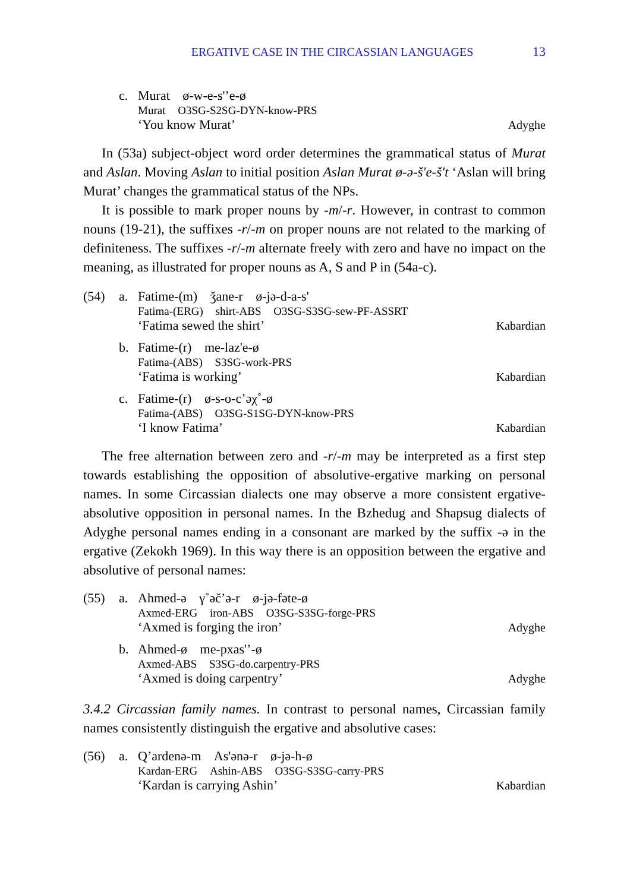ERGATIVE CASE IN THE CIRCASSIAN LANGUAGES
13
c.
Murat ø-w-e-s'’e-ø
Murat O3SG-S2SG-DYN-know-PRS
‘You know Murat’
Adyghe
In (53a) subject-object word order determines the grammatical status of Murat and Aslan. Moving Aslan to initial position Aslan Murat ø-ə-š'e-š't ‘Aslan will bring Murat’ changes the grammatical status of the NPs.
It is possible to mark proper nouns by -m/-r. However, in contrast to common nouns (19-21), the suffixes -r/-m on proper nouns are not related to the marking of definiteness. The suffixes -r/-m alternate freely with zero and have no impact on the meaning, as illustrated for proper nouns as A, S and P in (54a-c).
(54)
a.
Fatime-(m) ǯane-r ø-jə-d-a-s'
Fatima-(ERG) shirt-ABS O3SG-S3SG-sew-PF-ASSRT
‘Fatima sewed the shirt’
Kabardian
b.
Fatime-(r) me-laz'e-ø
Fatima-(ABS) S3SG-work-PRS
‘Fatima is working’
Kabardian
c.
Fatime-(r) ø-s-o-c’əχ˚-ø
Fatima-(ABS) O3SG-S1SG-DYN-know-PRS
‘I know Fatima’
Kabardian
The free alternation between zero and -r/-m may be interpreted as a first step towards establishing the opposition of absolutive-ergative marking on personal names. In some Circassian dialects one may observe a more consistent ergative-absolutive opposition in personal names. In the Bzhedug and Shapsug dialects of Adyghe personal names ending in a consonant are marked by the suffix -ə in the ergative (Zekokh 1969). In this way there is an opposition between the ergative and absolutive of personal names:
(55)
a.
Ahmed-ə γ˚əč’ə-r ø-jə-fəte-ø
Axmed-ERG iron-ABS O3SG-S3SG-forge-PRS
‘Axmed is forging the iron’
Adyghe
b.
Ahmed-ø me-pxas'’-ø
Axmed-ABS S3SG-do.carpentry-PRS
‘Axmed is doing carpentry’
Adyghe
3.4.2 Circassian family names. In contrast to personal names, Circassian family names consistently distinguish the ergative and absolutive cases:
(56)
a.
Q’ardenə-m As'ənə-r ø-jə-h-ø
Kardan-ERG Ashin-ABS O3SG-S3SG-carry-PRS
‘Kardan is carrying Ashin’
Kabardian